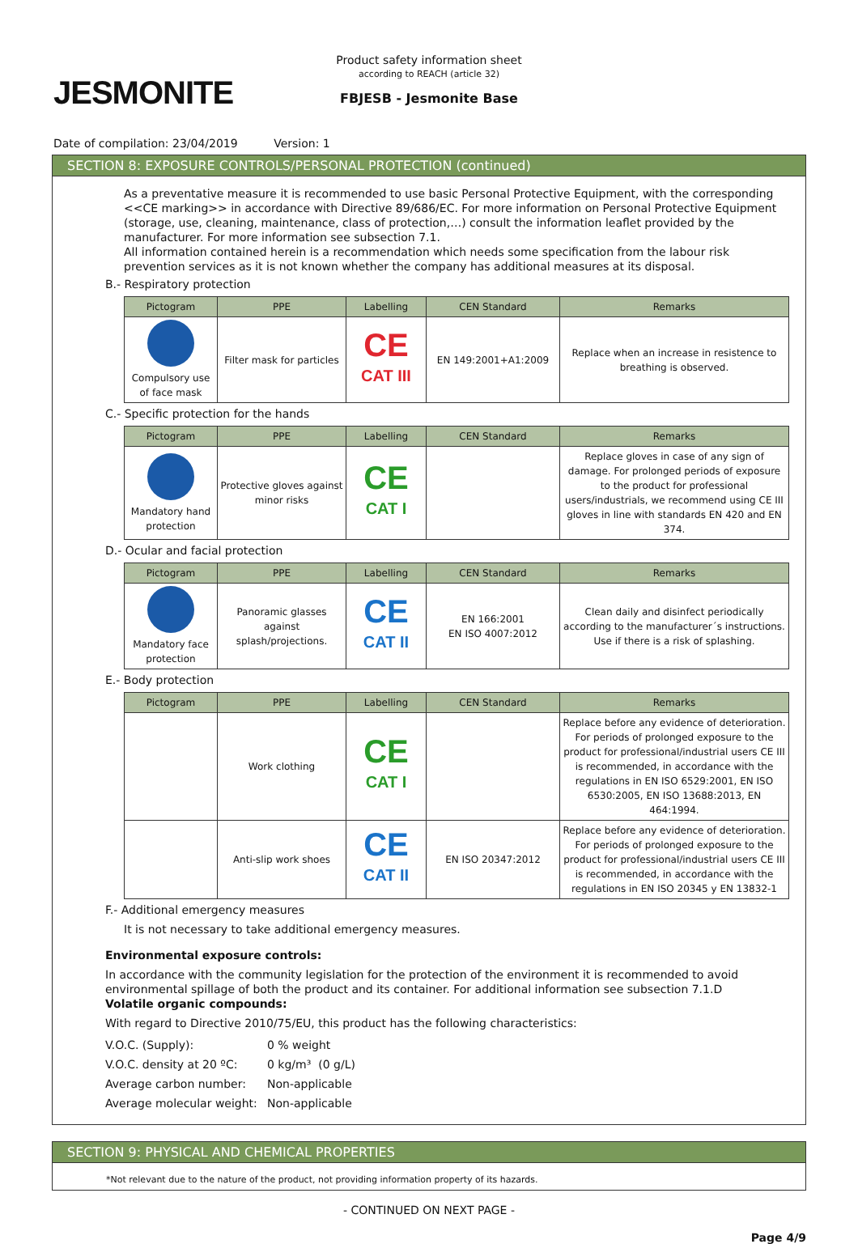JESMONITE
Product safety information sheet
according to REACH (article 32)
FBJESB - Jesmonite Base
Date of compilation: 23/04/2019 Version: 1
SECTION 8: EXPOSURE CONTROLS/PERSONAL PROTECTION (continued)
As a preventative measure it is recommended to use basic Personal Protective Equipment, with the corresponding <<CE marking>> in accordance with Directive 89/686/EC. For more information on Personal Protective Equipment (storage, use, cleaning, maintenance, class of protection,…) consult the information leaflet provided by the manufacturer. For more information see subsection 7.1.
All information contained herein is a recommendation which needs some specification from the labour risk prevention services as it is not known whether the company has additional measures at its disposal.
B.- Respiratory protection
| Pictogram | PPE | Labelling | CEN Standard | Remarks |
| --- | --- | --- | --- | --- |
| Compulsory use of face mask | Filter mask for particles | CE CAT III | EN 149:2001+A1:2009 | Replace when an increase in resistence to breathing is observed. |
C.- Specific protection for the hands
| Pictogram | PPE | Labelling | CEN Standard | Remarks |
| --- | --- | --- | --- | --- |
| Mandatory hand protection | Protective gloves against minor risks | CE CAT I | | Replace gloves in case of any sign of damage. For prolonged periods of exposure to the product for professional users/industrials, we recommend using CE III gloves in line with standards EN 420 and EN 374. |
D.- Ocular and facial protection
| Pictogram | PPE | Labelling | CEN Standard | Remarks |
| --- | --- | --- | --- | --- |
| Mandatory face protection | Panoramic glasses against splash/projections. | CE CAT II | EN 166:2001 EN ISO 4007:2012 | Clean daily and disinfect periodically according to the manufacturer´s instructions. Use if there is a risk of splashing. |
E.- Body protection
| Pictogram | PPE | Labelling | CEN Standard | Remarks |
| --- | --- | --- | --- | --- |
| | Work clothing | CE CAT I | | Replace before any evidence of deterioration. For periods of prolonged exposure to the product for professional/industrial users CE III is recommended, in accordance with the regulations in EN ISO 6529:2001, EN ISO 6530:2005, EN ISO 13688:2013, EN 464:1994. |
| | Anti-slip work shoes | CE CAT II | EN ISO 20347:2012 | Replace before any evidence of deterioration. For periods of prolonged exposure to the product for professional/industrial users CE III is recommended, in accordance with the regulations in EN ISO 20345 y EN 13832-1 |
F.- Additional emergency measures
It is not necessary to take additional emergency measures.
Environmental exposure controls:
In accordance with the community legislation for the protection of the environment it is recommended to avoid environmental spillage of both the product and its container. For additional information see subsection 7.1.D
Volatile organic compounds:
With regard to Directive 2010/75/EU, this product has the following characteristics:
| V.O.C. (Supply): | 0 % weight |
| V.O.C. density at 20 ºC: | 0 kg/m³ (0 g/L) |
| Average carbon number: | Non-applicable |
| Average molecular weight: | Non-applicable |
SECTION 9: PHYSICAL AND CHEMICAL PROPERTIES
*Not relevant due to the nature of the product, not providing information property of its hazards.
- CONTINUED ON NEXT PAGE -
Page 4/9